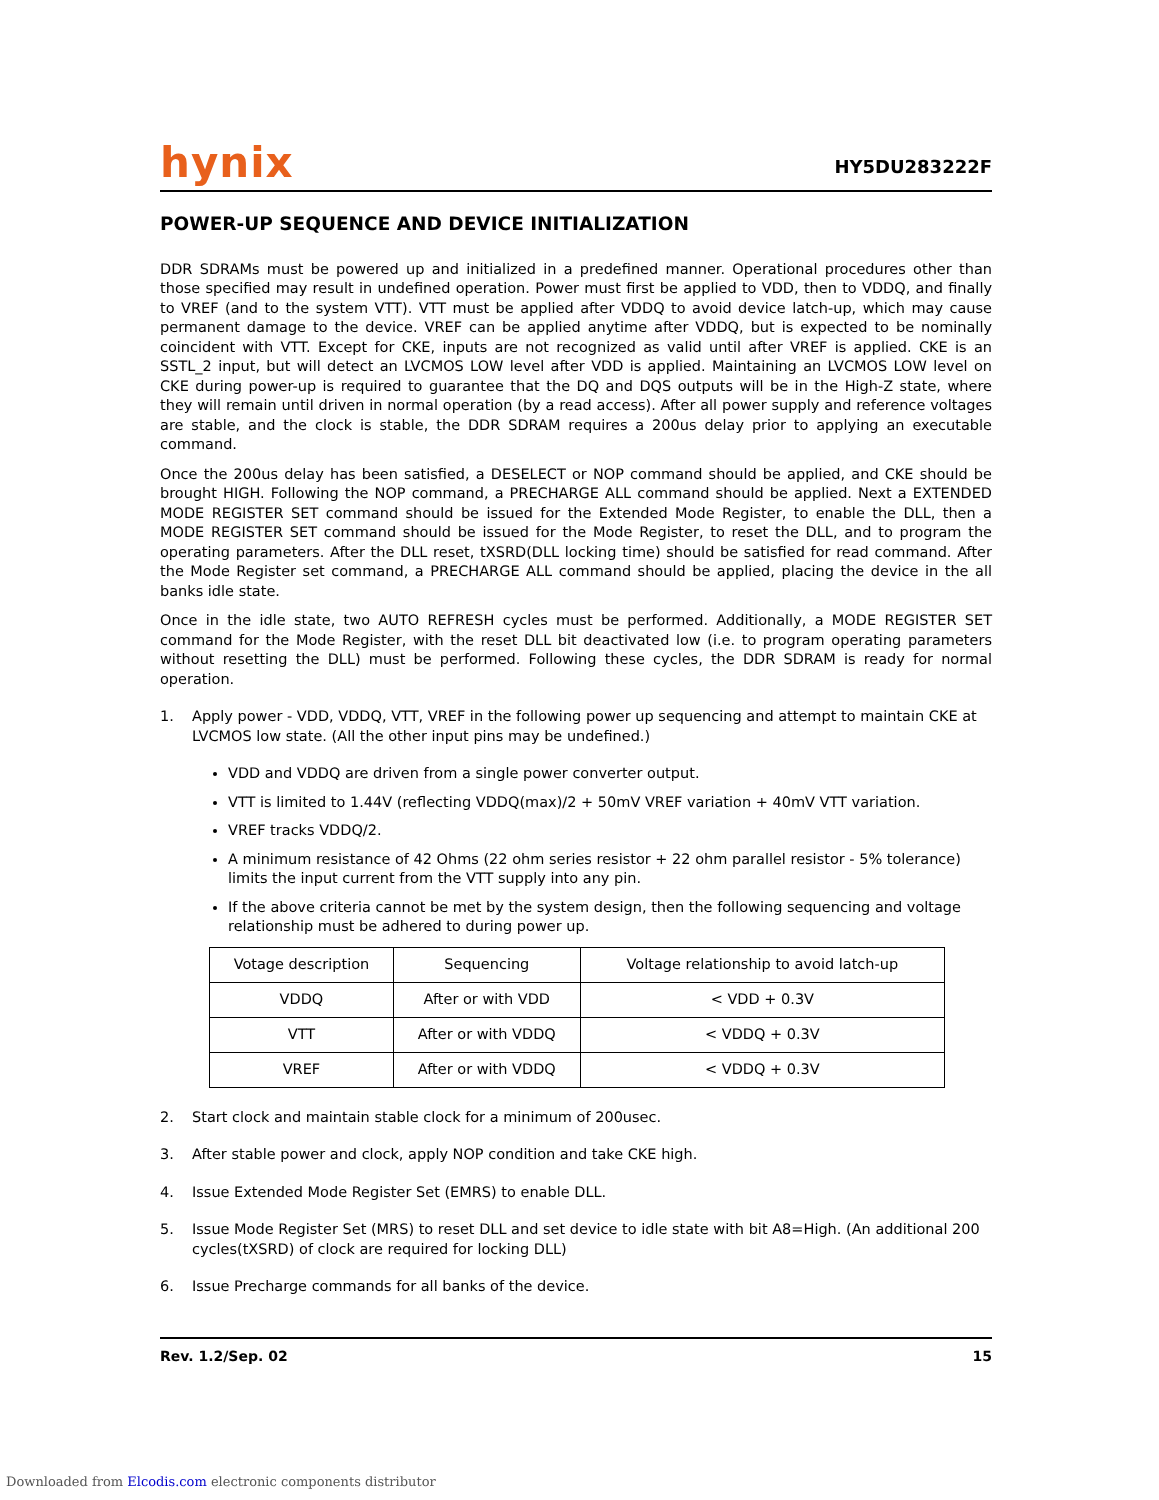hynix
HY5DU283222F
POWER-UP SEQUENCE AND DEVICE INITIALIZATION
DDR SDRAMs must be powered up and initialized in a predefined manner. Operational procedures other than those specified may result in undefined operation. Power must first be applied to VDD, then to VDDQ, and finally to VREF (and to the system VTT). VTT must be applied after VDDQ to avoid device latch-up, which may cause permanent damage to the device. VREF can be applied anytime after VDDQ, but is expected to be nominally coincident with VTT. Except for CKE, inputs are not recognized as valid until after VREF is applied. CKE is an SSTL_2 input, but will detect an LVCMOS LOW level after VDD is applied. Maintaining an LVCMOS LOW level on CKE during power-up is required to guarantee that the DQ and DQS outputs will be in the High-Z state, where they will remain until driven in normal operation (by a read access). After all power supply and reference voltages are stable, and the clock is stable, the DDR SDRAM requires a 200us delay prior to applying an executable command.
Once the 200us delay has been satisfied, a DESELECT or NOP command should be applied, and CKE should be brought HIGH. Following the NOP command, a PRECHARGE ALL command should be applied. Next a EXTENDED MODE REGISTER SET command should be issued for the Extended Mode Register, to enable the DLL, then a MODE REGISTER SET command should be issued for the Mode Register, to reset the DLL, and to program the operating parameters. After the DLL reset, tXSRD(DLL locking time) should be satisfied for read command. After the Mode Register set command, a PRECHARGE ALL command should be applied, placing the device in the all banks idle state.
Once in the idle state, two AUTO REFRESH cycles must be performed. Additionally, a MODE REGISTER SET command for the Mode Register, with the reset DLL bit deactivated low (i.e. to program operating parameters without resetting the DLL) must be performed. Following these cycles, the DDR SDRAM is ready for normal operation.
1. Apply power - VDD, VDDQ, VTT, VREF in the following power up sequencing and attempt to maintain CKE at LVCMOS low state. (All the other input pins may be undefined.)
VDD and VDDQ are driven from a single power converter output.
VTT is limited to 1.44V (reflecting VDDQ(max)/2 + 50mV VREF variation + 40mV VTT variation.
VREF tracks VDDQ/2.
A minimum resistance of 42 Ohms (22 ohm series resistor + 22 ohm parallel resistor - 5% tolerance) limits the input current from the VTT supply into any pin.
If the above criteria cannot be met by the system design, then the following sequencing and voltage relationship must be adhered to during power up.
| Votage description | Sequencing | Voltage relationship to avoid latch-up |
| VDDQ | After or with VDD | < VDD + 0.3V |
| VTT | After or with VDDQ | < VDDQ + 0.3V |
| VREF | After or with VDDQ | < VDDQ + 0.3V |
2. Start clock and maintain stable clock for a minimum of 200usec.
3. After stable power and clock, apply NOP condition and take CKE high.
4. Issue Extended Mode Register Set (EMRS) to enable DLL.
5. Issue Mode Register Set (MRS) to reset DLL and set device to idle state with bit A8=High. (An additional 200 cycles(tXSRD) of clock are required for locking DLL)
6. Issue Precharge commands for all banks of the device.
Rev. 1.2/Sep. 02 15
Downloaded from Elcodis.com electronic components distributor